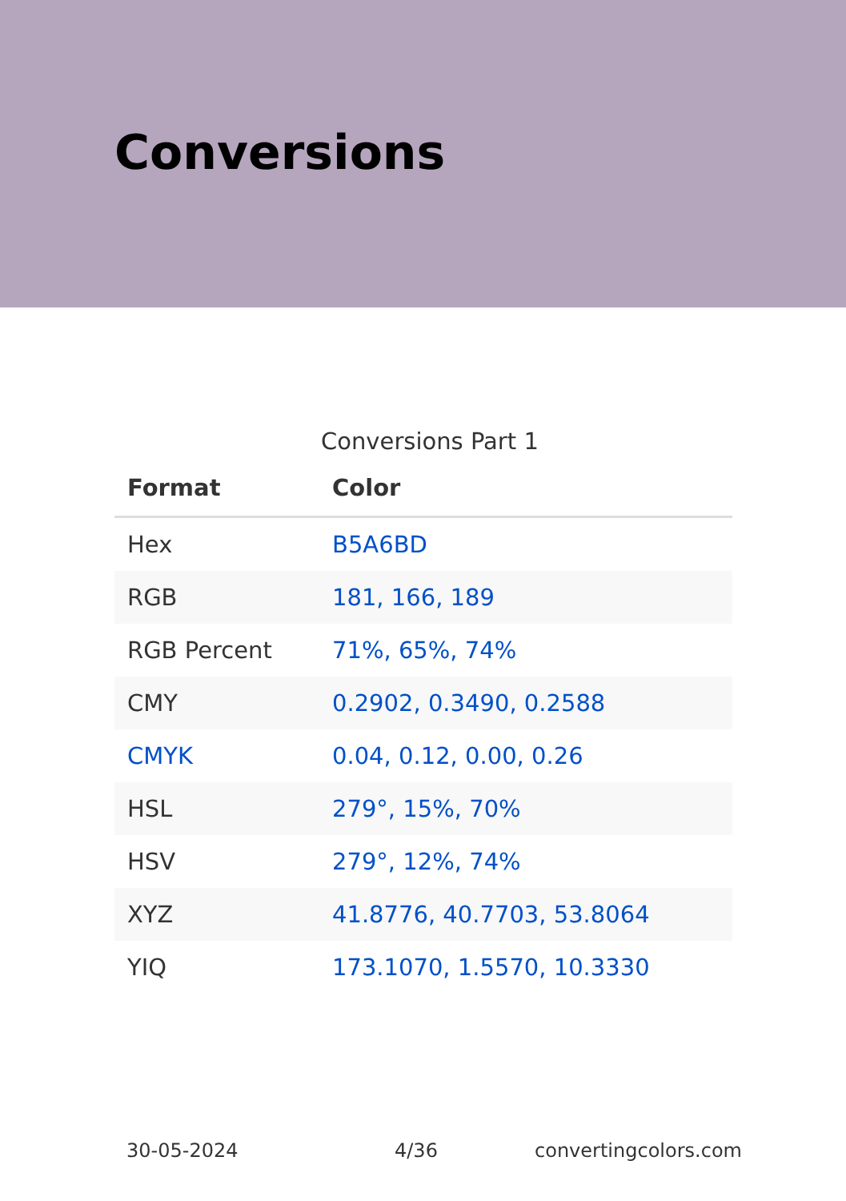Conversions
Conversions Part 1
| Format | Color |
| --- | --- |
| Hex | B5A6BD |
| RGB | 181, 166, 189 |
| RGB Percent | 71%, 65%, 74% |
| CMY | 0.2902, 0.3490, 0.2588 |
| CMYK | 0.04, 0.12, 0.00, 0.26 |
| HSL | 279°, 15%, 70% |
| HSV | 279°, 12%, 74% |
| XYZ | 41.8776, 40.7703, 53.8064 |
| YIQ | 173.1070, 1.5570, 10.3330 |
30-05-2024 4/36 convertingcolors.com